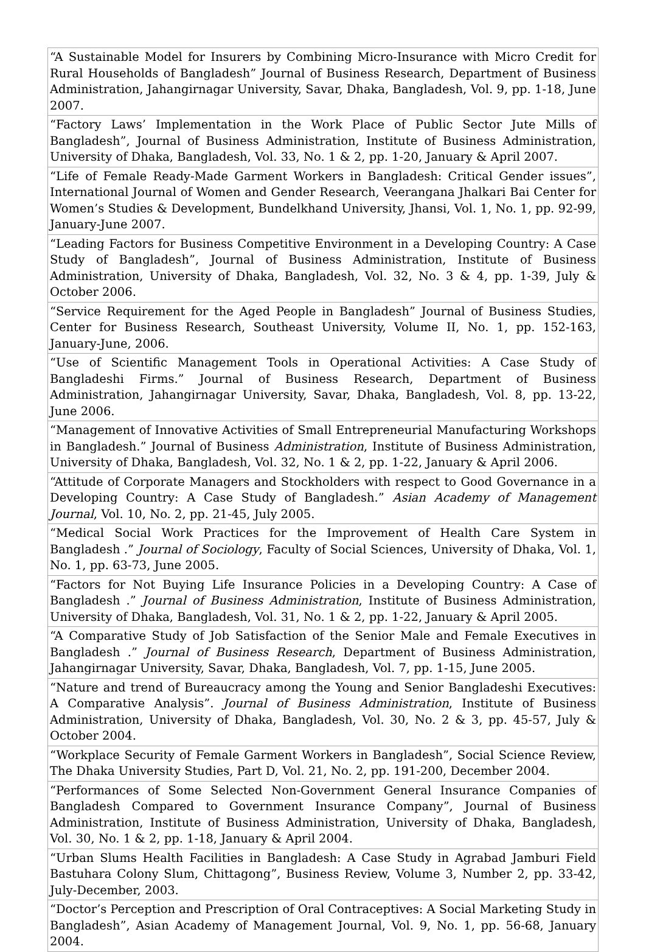| “A Sustainable Model for Insurers by Combining Micro-Insurance with Micro Credit for Rural Households of Bangladesh” Journal of Business Research, Department of Business Administration, Jahangirnagar University, Savar, Dhaka, Bangladesh, Vol. 9, pp. 1-18, June 2007. |
| “Factory Laws’ Implementation in the Work Place of Public Sector Jute Mills of Bangladesh”, Journal of Business Administration, Institute of Business Administration, University of Dhaka, Bangladesh, Vol. 33, No. 1 & 2, pp. 1-20, January & April 2007. |
| “Life of Female Ready-Made Garment Workers in Bangladesh: Critical Gender issues”, International Journal of Women and Gender Research, Veerangana Jhalkari Bai Center for Women’s Studies & Development, Bundelkhand University, Jhansi, Vol. 1, No. 1, pp. 92-99, January-June 2007. |
| “Leading Factors for Business Competitive Environment in a Developing Country: A Case Study of Bangladesh”, Journal of Business Administration, Institute of Business Administration, University of Dhaka, Bangladesh, Vol. 32, No. 3 & 4, pp. 1-39, July & October 2006. |
| “Service Requirement for the Aged People in Bangladesh” Journal of Business Studies, Center for Business Research, Southeast University, Volume II, No. 1, pp. 152-163, January-June, 2006. |
| “Use of Scientific Management Tools in Operational Activities: A Case Study of Bangladeshi Firms.” Journal of Business Research, Department of Business Administration, Jahangirnagar University, Savar, Dhaka, Bangladesh, Vol. 8, pp. 13-22, June 2006. |
| “Management of Innovative Activities of Small Entrepreneurial Manufacturing Workshops in Bangladesh.” Journal of Business Administration , Institute of Business Administration, University of Dhaka, Bangladesh, Vol. 32, No. 1 & 2, pp. 1-22, January & April 2006. |
| “Attitude of Corporate Managers and Stockholders with respect to Good Governance in a Developing Country: A Case Study of Bangladesh.” Asian Academy of Management Journal , Vol. 10, No. 2, pp. 21-45, July 2005. |
| “Medical Social Work Practices for the Improvement of Health Care System in Bangladesh .” Journal of Sociology , Faculty of Social Sciences, University of Dhaka, Vol. 1, No. 1, pp. 63-73, June 2005. |
| “Factors for Not Buying Life Insurance Policies in a Developing Country: A Case of Bangladesh .” Journal of Business Administration , Institute of Business Administration, University of Dhaka, Bangladesh, Vol. 31, No. 1 & 2, pp. 1-22, January & April 2005. |
| “A Comparative Study of Job Satisfaction of the Senior Male and Female Executives in Bangladesh .” Journal of Business Research , Department of Business Administration, Jahangirnagar University, Savar, Dhaka, Bangladesh, Vol. 7, pp. 1-15, June 2005. |
| “Nature and trend of Bureaucracy among the Young and Senior Bangladeshi Executives: A Comparative Analysis”. Journal of Business Administration , Institute of Business Administration, University of Dhaka, Bangladesh, Vol. 30, No. 2 & 3, pp. 45-57, July & October 2004. |
| “Workplace Security of Female Garment Workers in Bangladesh”, Social Science Review, The Dhaka University Studies, Part D, Vol. 21, No. 2, pp. 191-200, December 2004. |
| “Performances of Some Selected Non-Government General Insurance Companies of Bangladesh Compared to Government Insurance Company”, Journal of Business Administration, Institute of Business Administration, University of Dhaka, Bangladesh, Vol. 30, No. 1 & 2, pp. 1-18, January & April 2004. |
| “Urban Slums Health Facilities in Bangladesh: A Case Study in Agrabad Jamburi Field Bastuhara Colony Slum, Chittagong”, Business Review, Volume 3, Number 2, pp. 33-42, July-December, 2003. |
| “Doctor’s Perception and Prescription of Oral Contraceptives: A Social Marketing Study in Bangladesh”, Asian Academy of Management Journal, Vol. 9, No. 1, pp. 56-68, January 2004. |